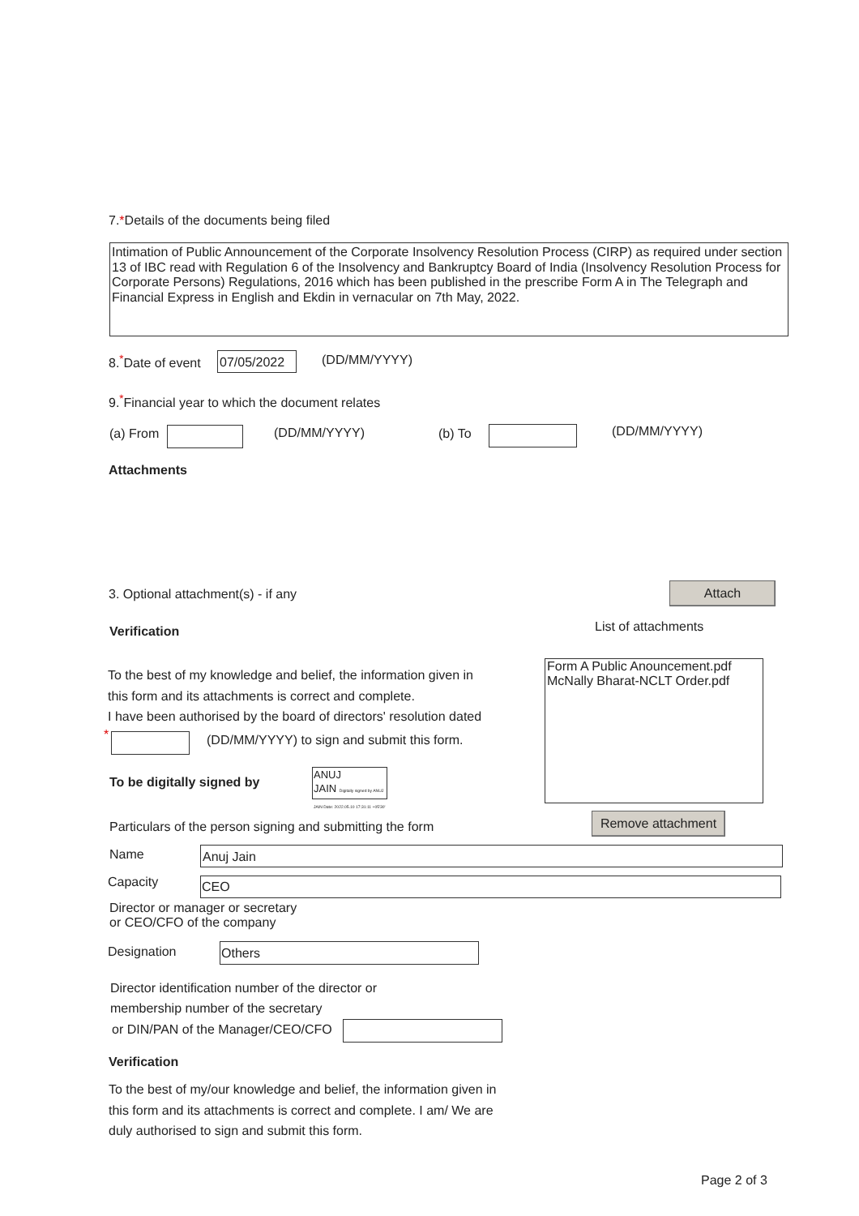7.*Details of the documents being filed
Intimation of Public Announcement of the Corporate Insolvency Resolution Process (CIRP) as required under section 13 of IBC read with Regulation 6 of the Insolvency and Bankruptcy Board of India (Insolvency Resolution Process for Corporate Persons) Regulations, 2016 which has been published in the prescribe Form A in The Telegraph and Financial Express in English and Ekdin in vernacular on 7th May, 2022.
8.<sup>*</sup>Date of event
07/05/2022
(DD/MM/YYYY)
9.<sup>*</sup>Financial year to which the document relates
(a) From (DD/MM/YYYY) (b) To (DD/MM/YYYY)
Attachments
3. Optional attachment(s) - if any
Attach
Verification List of attachments
Form A Public Anouncement.pdf
McNally Bharat-NCLT Order.pdf
To the best of my knowledge and belief, the information given in
this form and its attachments is correct and complete.
I have been authorised by the board of directors' resolution dated
*
(DD/MM/YYYY) to sign and submit this form.
To be digitally signed by
ANUJ
JAIN Digitally signed by ANUJ JAIN Date: 2022.05.10 17:31:11 +05'30'
Remove attachment
Particulars of the person signing and submitting the form
Name Anuj Jain
Capacity CEO
Director or manager or secretary
or CEO/CFO of the company
Designation Others
Director identification number of the director or
membership number of the secretary
or DIN/PAN of the Manager/CEO/CFO
Verification
To the best of my/our knowledge and belief, the information given in
this form and its attachments is correct and complete. I am/ We are
duly authorised to sign and submit this form.
Page 2 of 3